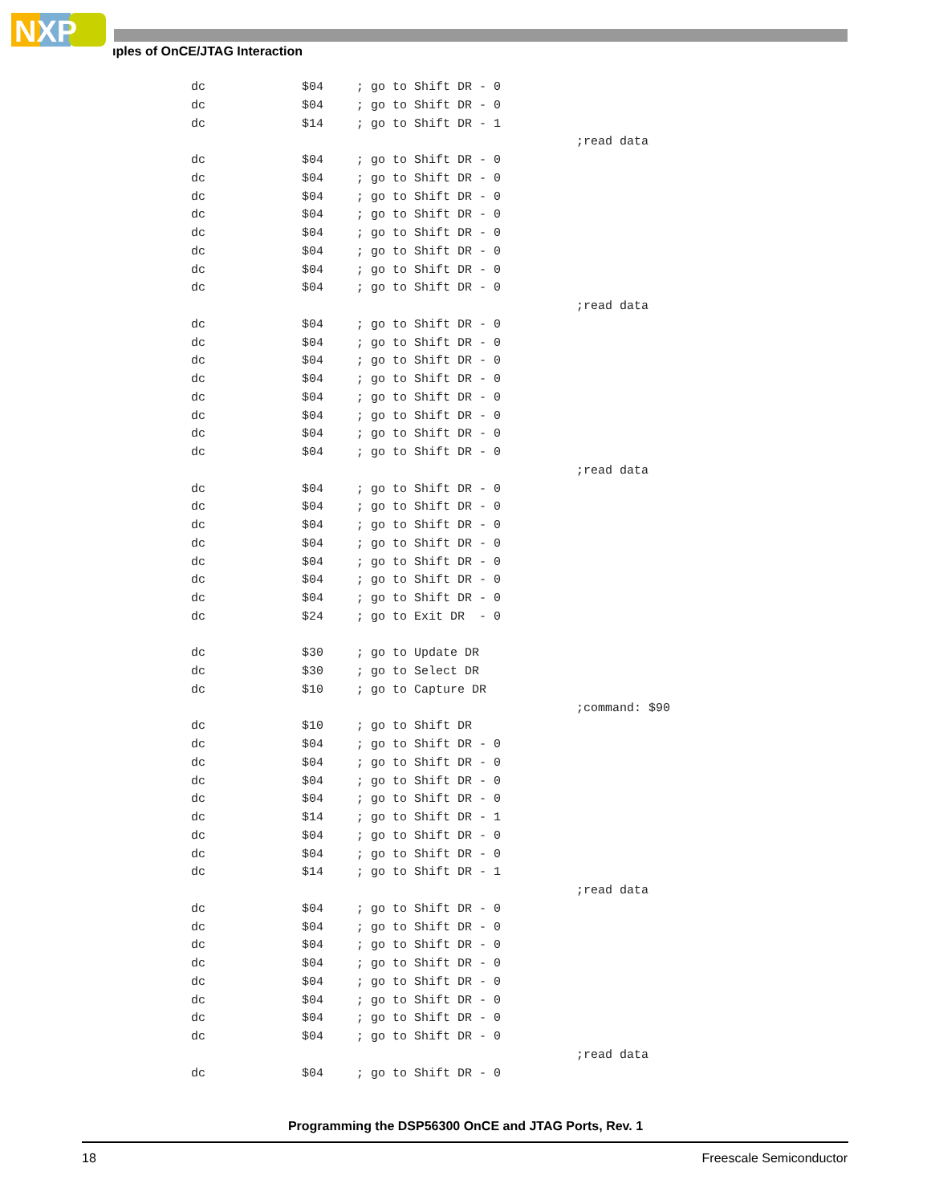NXP
ıples of OnCE/JTAG Interaction
dc $04; go to Shift DR - 0
dc $04; go to Shift DR - 0
dc $14; go to Shift DR - 1
;read data
dc $04; go to Shift DR - 0
dc $04; go to Shift DR - 0
dc $04; go to Shift DR - 0
dc $04; go to Shift DR - 0
dc $04; go to Shift DR - 0
dc $04; go to Shift DR - 0
dc $04; go to Shift DR - 0
dc $04; go to Shift DR - 0
;read data
dc $04; go to Shift DR - 0
dc $04; go to Shift DR - 0
dc $04; go to Shift DR - 0
dc $04; go to Shift DR - 0
dc $04; go to Shift DR - 0
dc $04; go to Shift DR - 0
dc $04; go to Shift DR - 0
dc $04; go to Shift DR - 0
;read data
dc $04; go to Shift DR - 0
dc $04; go to Shift DR - 0
dc $04; go to Shift DR - 0
dc $04; go to Shift DR - 0
dc $04; go to Shift DR - 0
dc $04; go to Shift DR - 0
dc $04; go to Shift DR - 0
dc $24; go to Exit DR - 0
dc $30; go to Update DR
dc $30; go to Select DR
dc $10; go to Capture DR
;command: $90
dc $10; go to Shift DR
dc $04; go to Shift DR - 0
dc $04; go to Shift DR - 0
dc $04; go to Shift DR - 0
dc $04; go to Shift DR - 0
dc $14; go to Shift DR - 1
dc $04; go to Shift DR - 0
dc $04; go to Shift DR - 0
dc $14; go to Shift DR - 1
;read data
dc $04; go to Shift DR - 0
dc $04; go to Shift DR - 0
dc $04; go to Shift DR - 0
dc $04; go to Shift DR - 0
dc $04; go to Shift DR - 0
dc $04; go to Shift DR - 0
dc $04; go to Shift DR - 0
dc $04; go to Shift DR - 0
;read data
dc $04; go to Shift DR - 0
Programming the DSP56300 OnCE and JTAG Ports, Rev. 1
18 Freescale Semiconductor